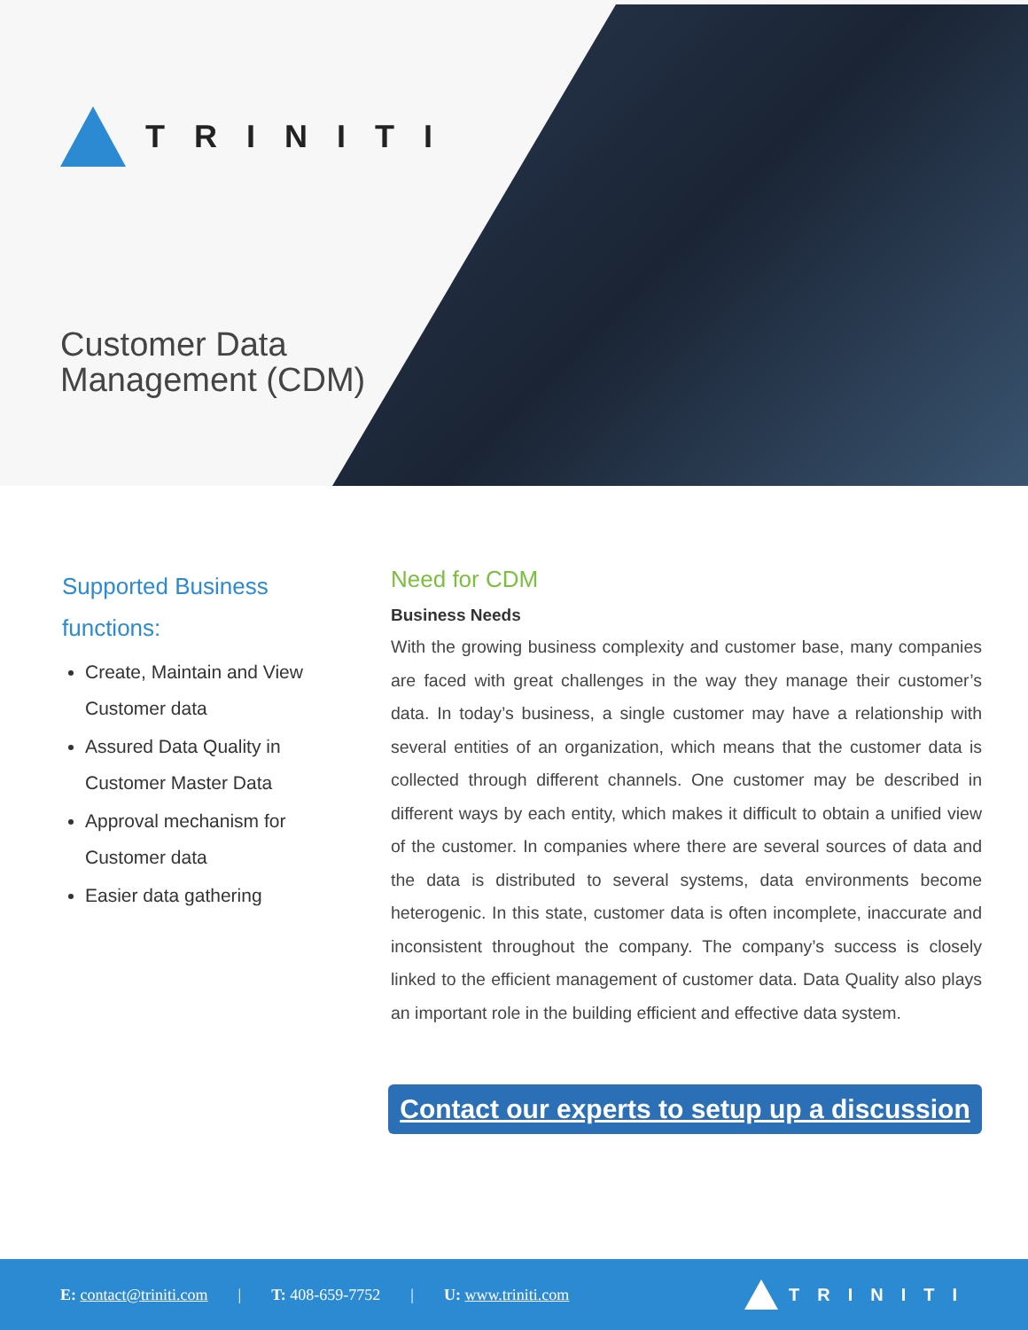TRINITI
Customer Data
Management (CDM)
Supported Business functions:
Create, Maintain and View Customer data
Assured Data Quality in Customer Master Data
Approval mechanism for Customer data
Easier data gathering
Need for CDM
Business Needs
With the growing business complexity and customer base, many companies are faced with great challenges in the way they manage their customer’s data. In today’s business, a single customer may have a relationship with several entities of an organization, which means that the customer data is collected through different channels. One customer may be described in different ways by each entity, which makes it difficult to obtain a unified view of the customer. In companies where there are several sources of data and the data is distributed to several systems, data environments become heterogenic. In this state, customer data is often incomplete, inaccurate and inconsistent throughout the company. The company’s success is closely linked to the efficient management of customer data. Data Quality also plays an important role in the building efficient and effective data system.
Contact our experts to setup up a discussion
E: contact@triniti.com | T: 408-659-7752 | U: www.triniti.com TRINITI